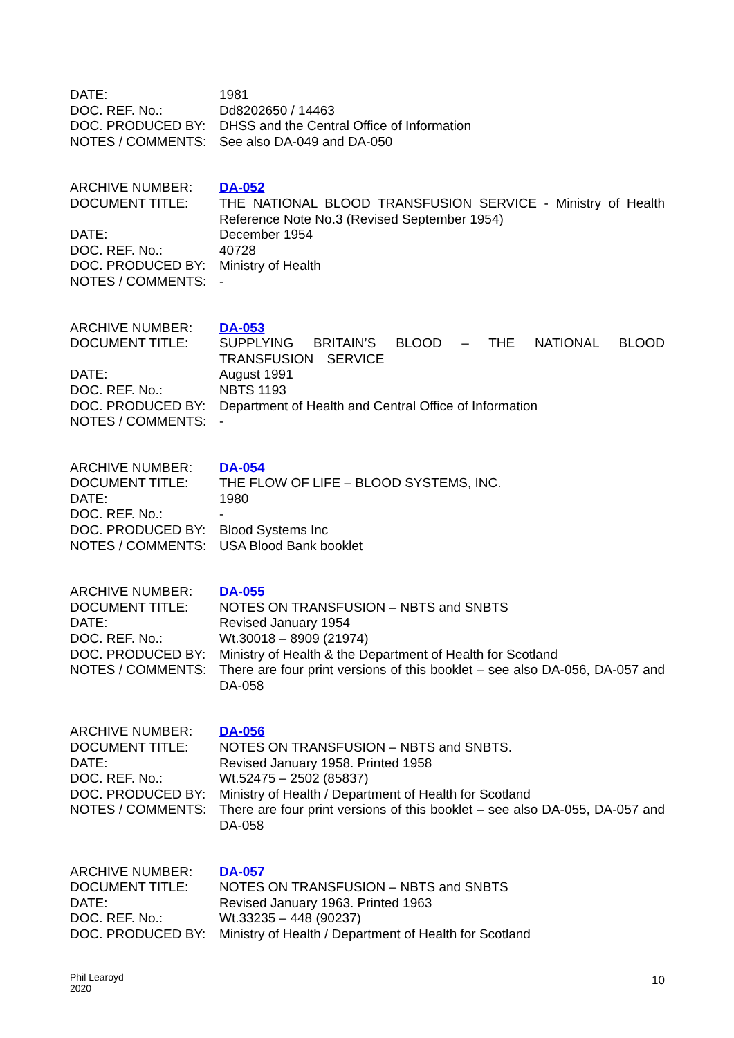| DATE: | 1981 |
| DOC. REF. No.: | Dd8202650 / 14463 |
| DOC. PRODUCED BY: | DHSS and the Central Office of Information |
| NOTES / COMMENTS: | See also DA-049 and DA-050 |
| ARCHIVE NUMBER: | DA-052 |
| DOCUMENT TITLE: | THE NATIONAL BLOOD TRANSFUSION SERVICE - Ministry of Health Reference Note No.3 (Revised September 1954) |
| DATE: | December 1954 |
| DOC. REF. No.: | 40728 |
| DOC. PRODUCED BY: | Ministry of Health |
| NOTES / COMMENTS: | - |
| ARCHIVE NUMBER: | DA-053 |
| DOCUMENT TITLE: | SUPPLYING BRITAIN’S BLOOD – THE NATIONAL BLOOD TRANSFUSION SERVICE |
| DATE: | August 1991 |
| DOC. REF. No.: | NBTS 1193 |
| DOC. PRODUCED BY: | Department of Health and Central Office of Information |
| NOTES / COMMENTS: | - |
| ARCHIVE NUMBER: | DA-054 |
| DOCUMENT TITLE: | THE FLOW OF LIFE – BLOOD SYSTEMS, INC. |
| DATE: | 1980 |
| DOC. REF. No.: | - |
| DOC. PRODUCED BY: | Blood Systems Inc |
| NOTES / COMMENTS: | USA Blood Bank booklet |
| ARCHIVE NUMBER: | DA-055 |
| DOCUMENT TITLE: | NOTES ON TRANSFUSION – NBTS and SNBTS |
| DATE: | Revised January 1954 |
| DOC. REF. No.: | Wt.30018 – 8909 (21974) |
| DOC. PRODUCED BY: | Ministry of Health & the Department of Health for Scotland |
| NOTES / COMMENTS: | There are four print versions of this booklet – see also DA-056, DA-057 and DA-058 |
| ARCHIVE NUMBER: | DA-056 |
| DOCUMENT TITLE: | NOTES ON TRANSFUSION – NBTS and SNBTS. |
| DATE: | Revised January 1958. Printed 1958 |
| DOC. REF. No.: | Wt.52475 – 2502 (85837) |
| DOC. PRODUCED BY: | Ministry of Health / Department of Health for Scotland |
| NOTES / COMMENTS: | There are four print versions of this booklet – see also DA-055, DA-057 and DA-058 |
| ARCHIVE NUMBER: | DA-057 |
| DOCUMENT TITLE: | NOTES ON TRANSFUSION – NBTS and SNBTS |
| DATE: | Revised January 1963. Printed 1963 |
| DOC. REF. No.: | Wt.33235 – 448 (90237) |
| DOC. PRODUCED BY: | Ministry of Health / Department of Health for Scotland |
Phil Learoyd
2020
10